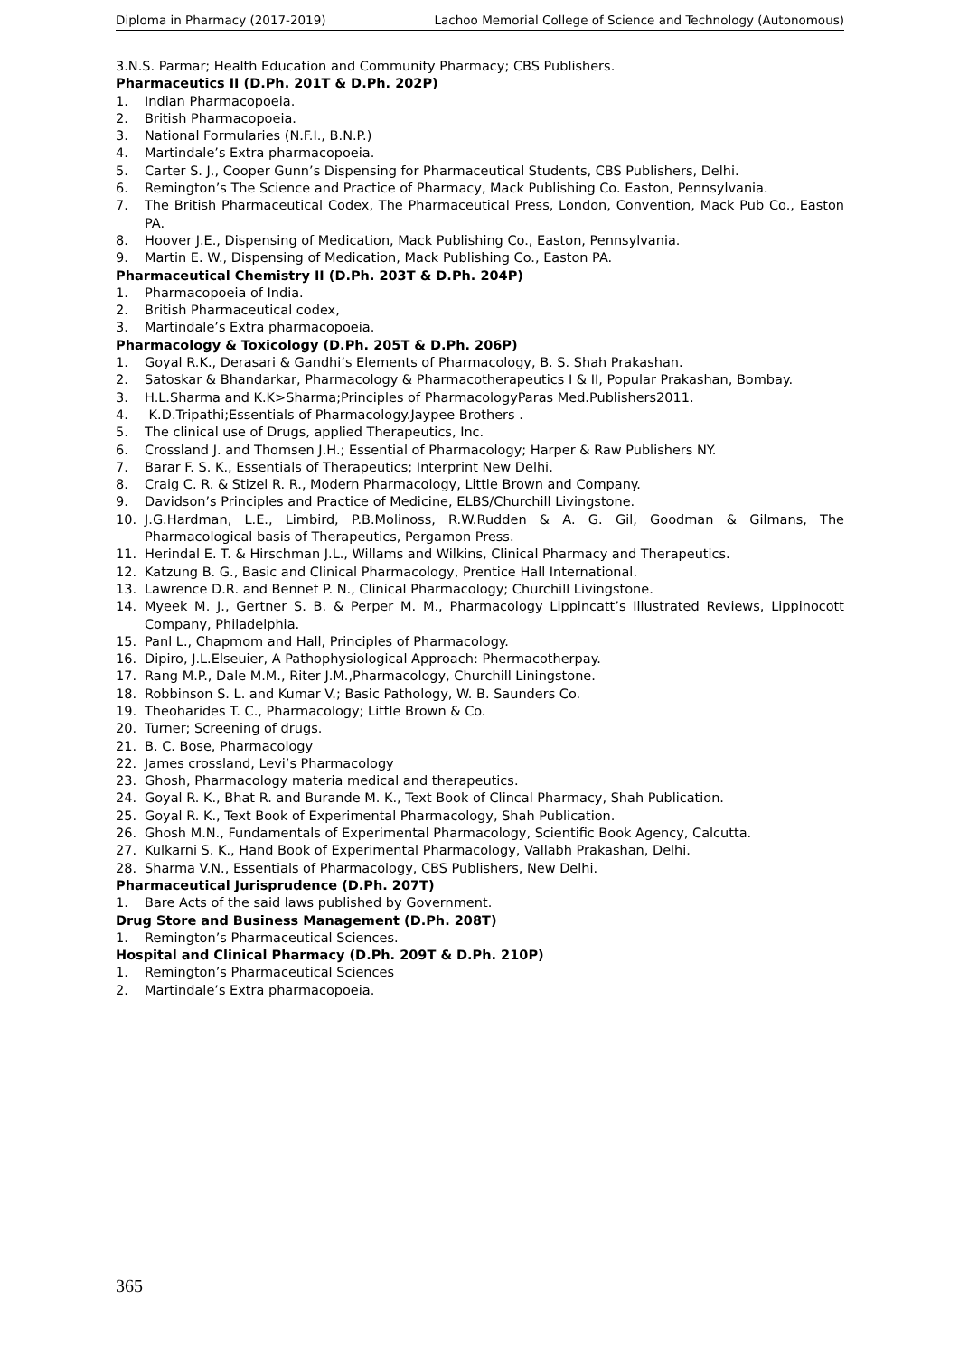Diploma in Pharmacy (2017-2019) Lachoo Memorial College of Science and Technology (Autonomous)
3.N.S. Parmar; Health Education and Community Pharmacy; CBS Publishers.
Pharmaceutics II (D.Ph. 201T & D.Ph. 202P)
1. Indian Pharmacopoeia.
2. British Pharmacopoeia.
3. National Formularies (N.F.I., B.N.P.)
4. Martindale’s Extra pharmacopoeia.
5. Carter S. J., Cooper Gunn’s Dispensing for Pharmaceutical Students, CBS Publishers, Delhi.
6. Remington’s The Science and Practice of Pharmacy, Mack Publishing Co. Easton, Pennsylvania.
7. The British Pharmaceutical Codex, The Pharmaceutical Press, London, Convention, Mack Pub Co., Easton PA.
8. Hoover J.E., Dispensing of Medication, Mack Publishing Co., Easton, Pennsylvania.
9. Martin E. W., Dispensing of Medication, Mack Publishing Co., Easton PA.
Pharmaceutical Chemistry II (D.Ph. 203T & D.Ph. 204P)
1. Pharmacopoeia of India.
2. British Pharmaceutical codex,
3. Martindale’s Extra pharmacopoeia.
Pharmacology & Toxicology (D.Ph. 205T & D.Ph. 206P)
1. Goyal R.K., Derasari & Gandhi’s Elements of Pharmacology, B. S. Shah Prakashan.
2. Satoskar & Bhandarkar, Pharmacology & Pharmacotherapeutics I & II, Popular Prakashan, Bombay.
3. H.L.Sharma and K.K>Sharma;Principles of PharmacologyParas Med.Publishers2011.
4. K.D.Tripathi;Essentials of Pharmacology.Jaypee Brothers .
5. The clinical use of Drugs, applied Therapeutics, Inc.
6. Crossland J. and Thomsen J.H.; Essential of Pharmacology; Harper & Raw Publishers NY.
7. Barar F. S. K., Essentials of Therapeutics; Interprint New Delhi.
8. Craig C. R. & Stizel R. R., Modern Pharmacology, Little Brown and Company.
9. Davidson’s Principles and Practice of Medicine, ELBS/Churchill Livingstone.
10. J.G.Hardman, L.E., Limbird, P.B.Molinoss, R.W.Rudden & A. G. Gil, Goodman & Gilmans, The Pharmacological basis of Therapeutics, Pergamon Press.
11. Herindal E. T. & Hirschman J.L., Willams and Wilkins, Clinical Pharmacy and Therapeutics.
12. Katzung B. G., Basic and Clinical Pharmacology, Prentice Hall International.
13. Lawrence D.R. and Bennet P. N., Clinical Pharmacology; Churchill Livingstone.
14. Myeek M. J., Gertner S. B. & Perper M. M., Pharmacology Lippincatt’s Illustrated Reviews, Lippinocott Company, Philadelphia.
15. Panl L., Chapmom and Hall, Principles of Pharmacology.
16. Dipiro, J.L.Elseuier, A Pathophysiological Approach: Phermacotherpay.
17. Rang M.P., Dale M.M., Riter J.M.,Pharmacology, Churchill Liningstone.
18. Robbinson S. L. and Kumar V.; Basic Pathology, W. B. Saunders Co.
19. Theoharides T. C., Pharmacology; Little Brown & Co.
20. Turner; Screening of drugs.
21. B. C. Bose, Pharmacology
22. James crossland, Levi’s Pharmacology
23. Ghosh, Pharmacology materia medical and therapeutics.
24. Goyal R. K., Bhat R. and Burande M. K., Text Book of Clincal Pharmacy, Shah Publication.
25. Goyal R. K., Text Book of Experimental Pharmacology, Shah Publication.
26. Ghosh M.N., Fundamentals of Experimental Pharmacology, Scientific Book Agency, Calcutta.
27. Kulkarni S. K., Hand Book of Experimental Pharmacology, Vallabh Prakashan, Delhi.
28. Sharma V.N., Essentials of Pharmacology, CBS Publishers, New Delhi.
Pharmaceutical Jurisprudence (D.Ph. 207T)
1. Bare Acts of the said laws published by Government.
Drug Store and Business Management (D.Ph. 208T)
1. Remington’s Pharmaceutical Sciences.
Hospital and Clinical Pharmacy (D.Ph. 209T & D.Ph. 210P)
1. Remington’s Pharmaceutical Sciences
2. Martindale’s Extra pharmacopoeia.
365